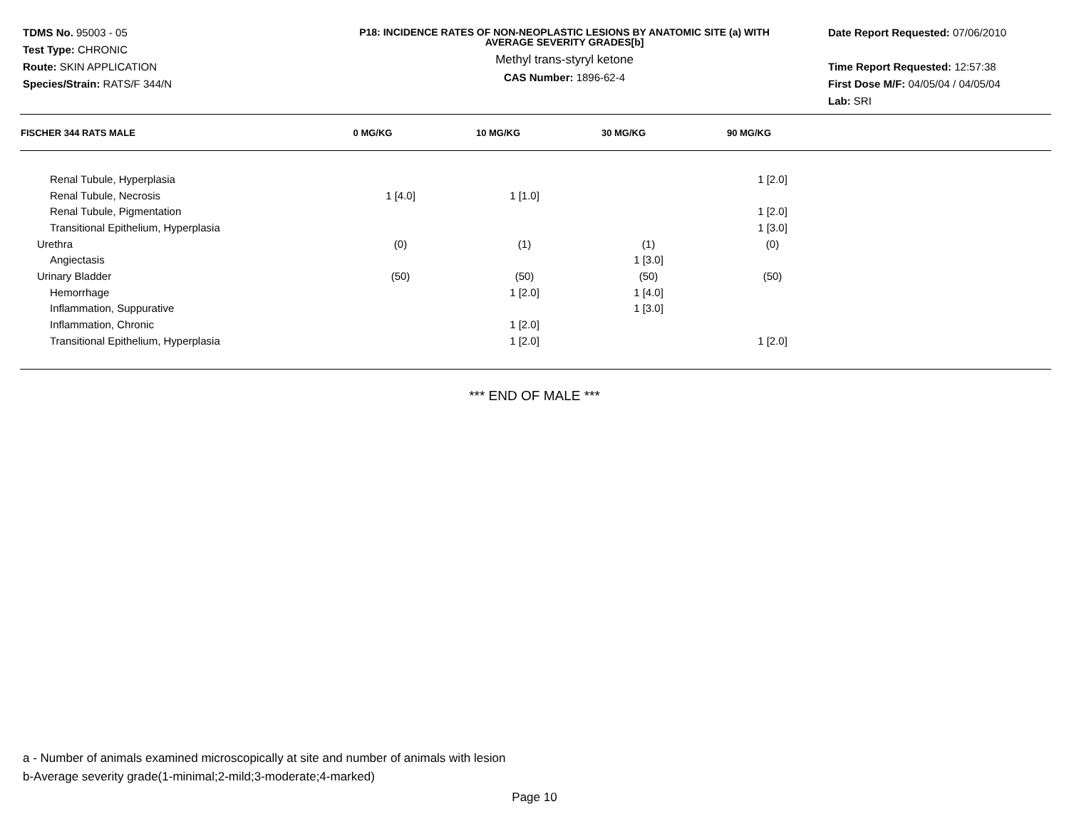TDMS No. 95003 - 05
Test Type: CHRONIC
Route: SKIN APPLICATION
Species/Strain: RATS/F 344/N
P18: INCIDENCE RATES OF NON-NEOPLASTIC LESIONS BY ANATOMIC SITE (a) WITH
AVERAGE SEVERITY GRADES[b]
Methyl trans-styryl ketone
CAS Number: 1896-62-4
Date Report Requested: 07/06/2010
Time Report Requested: 12:57:38
First Dose M/F: 04/05/04 / 04/05/04
Lab: SRI
| FISCHER 344 RATS MALE | 0 MG/KG | 10 MG/KG | 30 MG/KG | 90 MG/KG |
| --- | --- | --- | --- | --- |
| Renal Tubule, Hyperplasia | | | | 1 [2.0] |
| Renal Tubule, Necrosis | 1 [4.0] | 1 [1.0] | | |
| Renal Tubule, Pigmentation | | | | 1 [2.0] |
| Transitional Epithelium, Hyperplasia | | | | 1 [3.0] |
| Urethra | (0) | (1) | (1) | (0) |
| Angiectasis | | | 1 [3.0] | |
| Urinary Bladder | (50) | (50) | (50) | (50) |
| Hemorrhage | | 1 [2.0] | 1 [4.0] | |
| Inflammation, Suppurative | | | 1 [3.0] | |
| Inflammation, Chronic | | 1 [2.0] | | |
| Transitional Epithelium, Hyperplasia | | 1 [2.0] | | 1 [2.0] |
*** END OF MALE ***
a - Number of animals examined microscopically at site and number of animals with lesion
b-Average severity grade(1-minimal;2-mild;3-moderate;4-marked)
Page 10